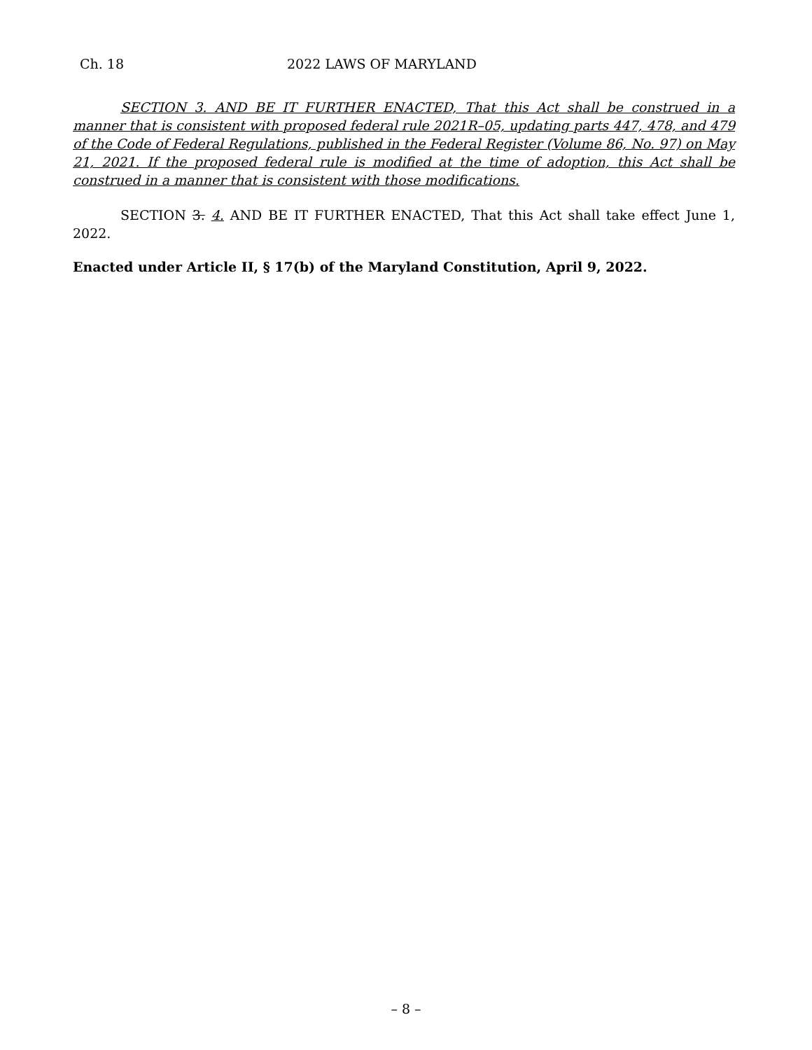Ch. 18 2022 LAWS OF MARYLAND
SECTION 3. AND BE IT FURTHER ENACTED, That this Act shall be construed in a manner that is consistent with proposed federal rule 2021R–05, updating parts 447, 478, and 479 of the Code of Federal Regulations, published in the Federal Register (Volume 86, No. 97) on May 21, 2021. If the proposed federal rule is modified at the time of adoption, this Act shall be construed in a manner that is consistent with those modifications.
SECTION 3. 4. AND BE IT FURTHER ENACTED, That this Act shall take effect June 1, 2022.
Enacted under Article II, § 17(b) of the Maryland Constitution, April 9, 2022.
– 8 –